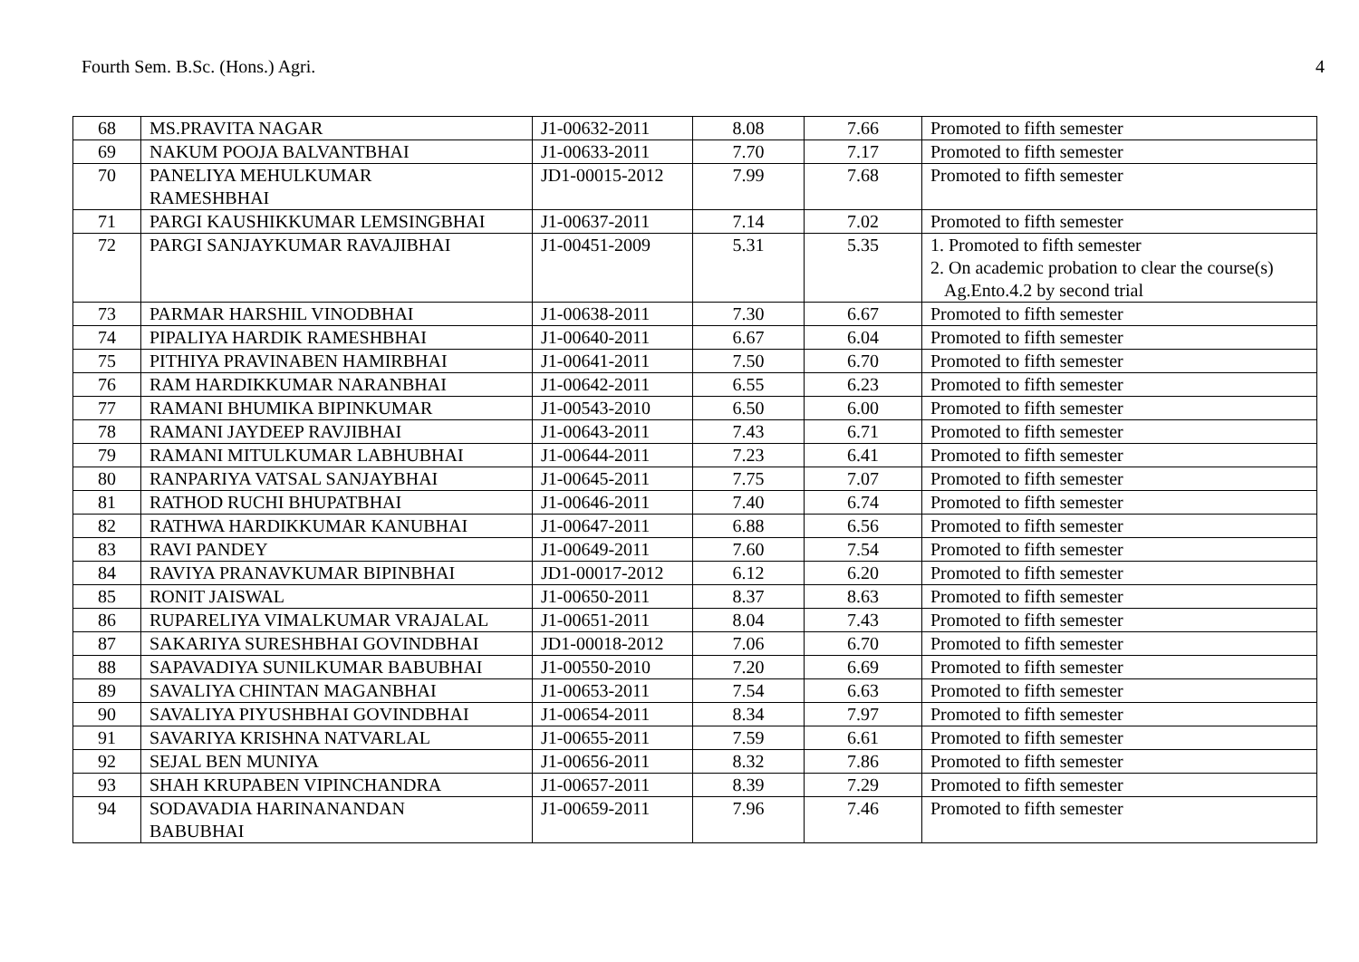Fourth Sem. B.Sc. (Hons.) Agri. 4
| 68 | MS.PRAVITA NAGAR | J1-00632-2011 | 8.08 | 7.66 | Promoted to fifth semester |
| 69 | NAKUM POOJA BALVANTBHAI | J1-00633-2011 | 7.70 | 7.17 | Promoted to fifth semester |
| 70 | PANELIYA MEHULKUMAR RAMESHBHAI | JD1-00015-2012 | 7.99 | 7.68 | Promoted to fifth semester |
| 71 | PARGI KAUSHIKKUMAR LEMSINGBHAI | J1-00637-2011 | 7.14 | 7.02 | Promoted to fifth semester |
| 72 | PARGI SANJAYKUMAR RAVAJIBHAI | J1-00451-2009 | 5.31 | 5.35 | 1. Promoted to fifth semester 2. On academic probation to clear the course(s) Ag.Ento.4.2 by second trial |
| 73 | PARMAR HARSHIL VINODBHAI | J1-00638-2011 | 7.30 | 6.67 | Promoted to fifth semester |
| 74 | PIPALIYA HARDIK RAMESHBHAI | J1-00640-2011 | 6.67 | 6.04 | Promoted to fifth semester |
| 75 | PITHIYA PRAVINABEN HAMIRBHAI | J1-00641-2011 | 7.50 | 6.70 | Promoted to fifth semester |
| 76 | RAM HARDIKKUMAR NARANBHAI | J1-00642-2011 | 6.55 | 6.23 | Promoted to fifth semester |
| 77 | RAMANI BHUMIKA BIPINKUMAR | J1-00543-2010 | 6.50 | 6.00 | Promoted to fifth semester |
| 78 | RAMANI JAYDEEP RAVJIBHAI | J1-00643-2011 | 7.43 | 6.71 | Promoted to fifth semester |
| 79 | RAMANI MITULKUMAR LABHUBHAI | J1-00644-2011 | 7.23 | 6.41 | Promoted to fifth semester |
| 80 | RANPARIYA VATSAL SANJAYBHAI | J1-00645-2011 | 7.75 | 7.07 | Promoted to fifth semester |
| 81 | RATHOD RUCHI BHUPATBHAI | J1-00646-2011 | 7.40 | 6.74 | Promoted to fifth semester |
| 82 | RATHWA HARDIKKUMAR KANUBHAI | J1-00647-2011 | 6.88 | 6.56 | Promoted to fifth semester |
| 83 | RAVI PANDEY | J1-00649-2011 | 7.60 | 7.54 | Promoted to fifth semester |
| 84 | RAVIYA PRANAVKUMAR BIPINBHAI | JD1-00017-2012 | 6.12 | 6.20 | Promoted to fifth semester |
| 85 | RONIT JAISWAL | J1-00650-2011 | 8.37 | 8.63 | Promoted to fifth semester |
| 86 | RUPARELIYA VIMALKUMAR VRAJALAL | J1-00651-2011 | 8.04 | 7.43 | Promoted to fifth semester |
| 87 | SAKARIYA SURESHBHAI GOVINDBHAI | JD1-00018-2012 | 7.06 | 6.70 | Promoted to fifth semester |
| 88 | SAPAVADIYA SUNILKUMAR BABUBHAI | J1-00550-2010 | 7.20 | 6.69 | Promoted to fifth semester |
| 89 | SAVALIYA CHINTAN MAGANBHAI | J1-00653-2011 | 7.54 | 6.63 | Promoted to fifth semester |
| 90 | SAVALIYA PIYUSHBHAI GOVINDBHAI | J1-00654-2011 | 8.34 | 7.97 | Promoted to fifth semester |
| 91 | SAVARIYA KRISHNA NATVARLAL | J1-00655-2011 | 7.59 | 6.61 | Promoted to fifth semester |
| 92 | SEJAL BEN MUNIYA | J1-00656-2011 | 8.32 | 7.86 | Promoted to fifth semester |
| 93 | SHAH KRUPABEN VIPINCHANDRA | J1-00657-2011 | 8.39 | 7.29 | Promoted to fifth semester |
| 94 | SODAVADIA HARINANANDAN BABUBHAI | J1-00659-2011 | 7.96 | 7.46 | Promoted to fifth semester |